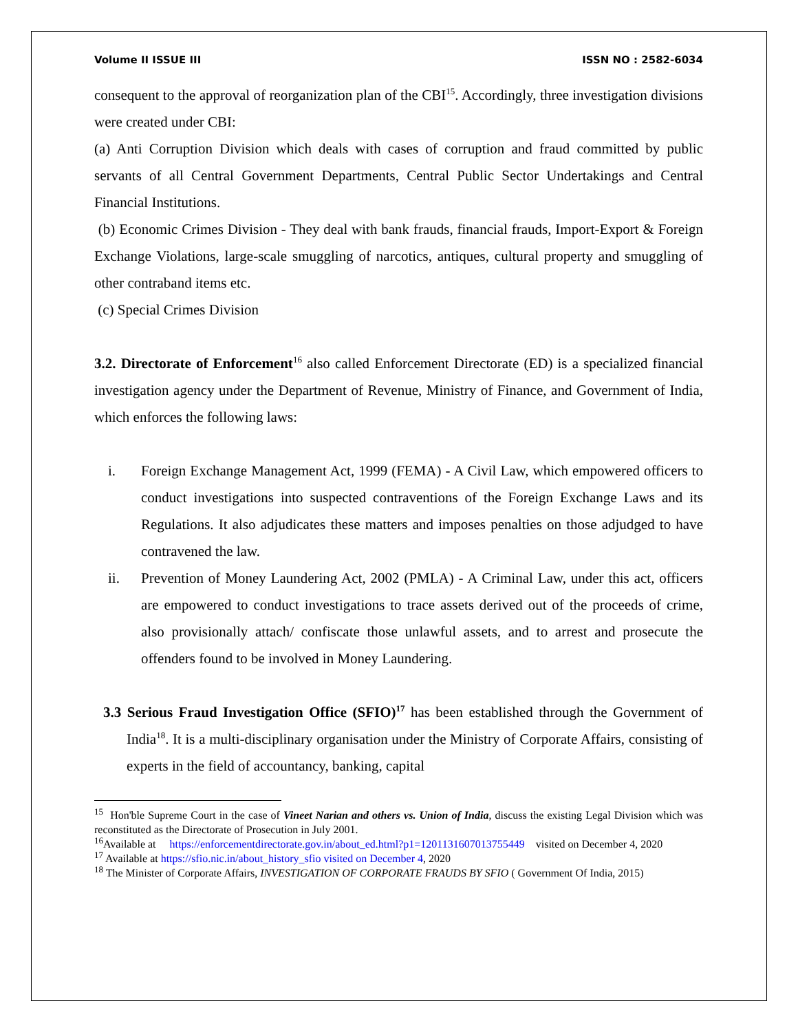Volume II ISSUE III ISSN NO : 2582-6034
consequent to the approval of reorganization plan of the CBI<sup>15</sup>. Accordingly, three investigation divisions were created under CBI:
(a) Anti Corruption Division which deals with cases of corruption and fraud committed by public servants of all Central Government Departments, Central Public Sector Undertakings and Central Financial Institutions.
(b) Economic Crimes Division - They deal with bank frauds, financial frauds, Import-Export & Foreign Exchange Violations, large-scale smuggling of narcotics, antiques, cultural property and smuggling of other contraband items etc.
(c) Special Crimes Division
3.2. Directorate of Enforcement<sup>16</sup> also called Enforcement Directorate (ED) is a specialized financial investigation agency under the Department of Revenue, Ministry of Finance, and Government of India, which enforces the following laws:
i. Foreign Exchange Management Act, 1999 (FEMA) - A Civil Law, which empowered officers to conduct investigations into suspected contraventions of the Foreign Exchange Laws and its Regulations. It also adjudicates these matters and imposes penalties on those adjudged to have contravened the law.
ii. Prevention of Money Laundering Act, 2002 (PMLA) - A Criminal Law, under this act, officers are empowered to conduct investigations to trace assets derived out of the proceeds of crime, also provisionally attach/ confiscate those unlawful assets, and to arrest and prosecute the offenders found to be involved in Money Laundering.
3.3 Serious Fraud Investigation Office (SFIO)<sup>17</sup> has been established through the Government of India<sup>18</sup>. It is a multi-disciplinary organisation under the Ministry of Corporate Affairs, consisting of experts in the field of accountancy, banking, capital
<sup>15</sup> Hon'ble Supreme Court in the case of Vineet Narian and others vs. Union of India, discuss the existing Legal Division which was reconstituted as the Directorate of Prosecution in July 2001.
<sup>16</sup> Available at https://enforcementdirectorate.gov.in/about_ed.html?p1=1201131607013755449 visited on December 4, 2020
<sup>17</sup> Available at https://sfio.nic.in/about_history_sfio visited on December 4, 2020
<sup>18</sup> The Minister of Corporate Affairs, INVESTIGATION OF CORPORATE FRAUDS BY SFIO ( Government Of India, 2015)